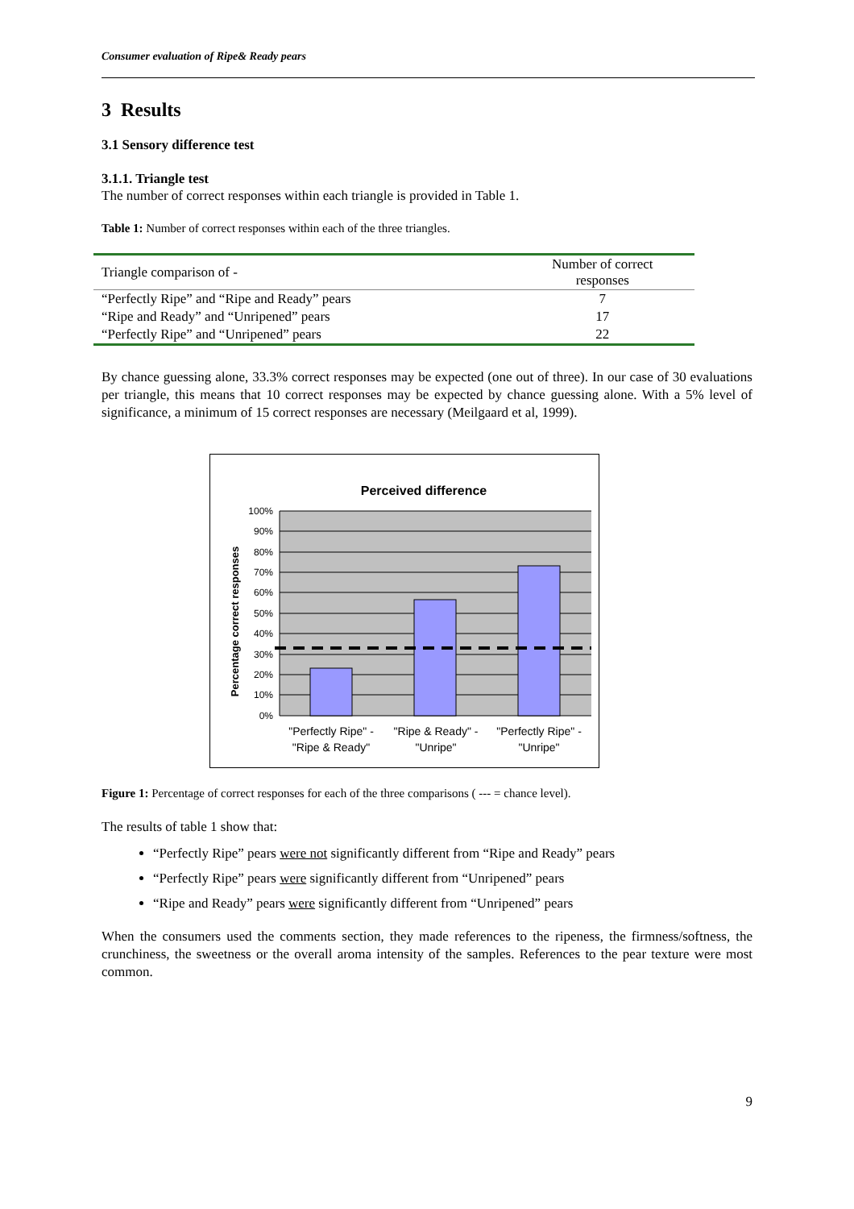Consumer evaluation of Ripe& Ready pears
3 Results
3.1 Sensory difference test
3.1.1. Triangle test
The number of correct responses within each triangle is provided in Table 1.
Table 1: Number of correct responses within each of the three triangles.
| Triangle comparison of - | Number of correct responses |
| --- | --- |
| “Perfectly Ripe” and “Ripe and Ready” pears | 7 |
| “Ripe and Ready” and “Unripened” pears | 17 |
| “Perfectly Ripe” and “Unripened” pears | 22 |
By chance guessing alone, 33.3% correct responses may be expected (one out of three). In our case of 30 evaluations per triangle, this means that 10 correct responses may be expected by chance guessing alone. With a 5% level of significance, a minimum of 15 correct responses are necessary (Meilgaard et al, 1999).
Perceived difference
100%
90%
80%
70%
60%
50%
40%
30%
20%
10%
0%
Percentage correct responses
"Perfectly Ripe" -
"Ripe & Ready"
"Ripe & Ready" -
"Unripe"
"Perfectly Ripe" -
"Unripe"
Figure 1: Percentage of correct responses for each of the three comparisons ( --- = chance level).
The results of table 1 show that:
“Perfectly Ripe” pears were not significantly different from “Ripe and Ready” pears
“Perfectly Ripe” pears were significantly different from “Unripened” pears
“Ripe and Ready” pears were significantly different from “Unripened” pears
When the consumers used the comments section, they made references to the ripeness, the firmness/softness, the crunchiness, the sweetness or the overall aroma intensity of the samples. References to the pear texture were most common.
9